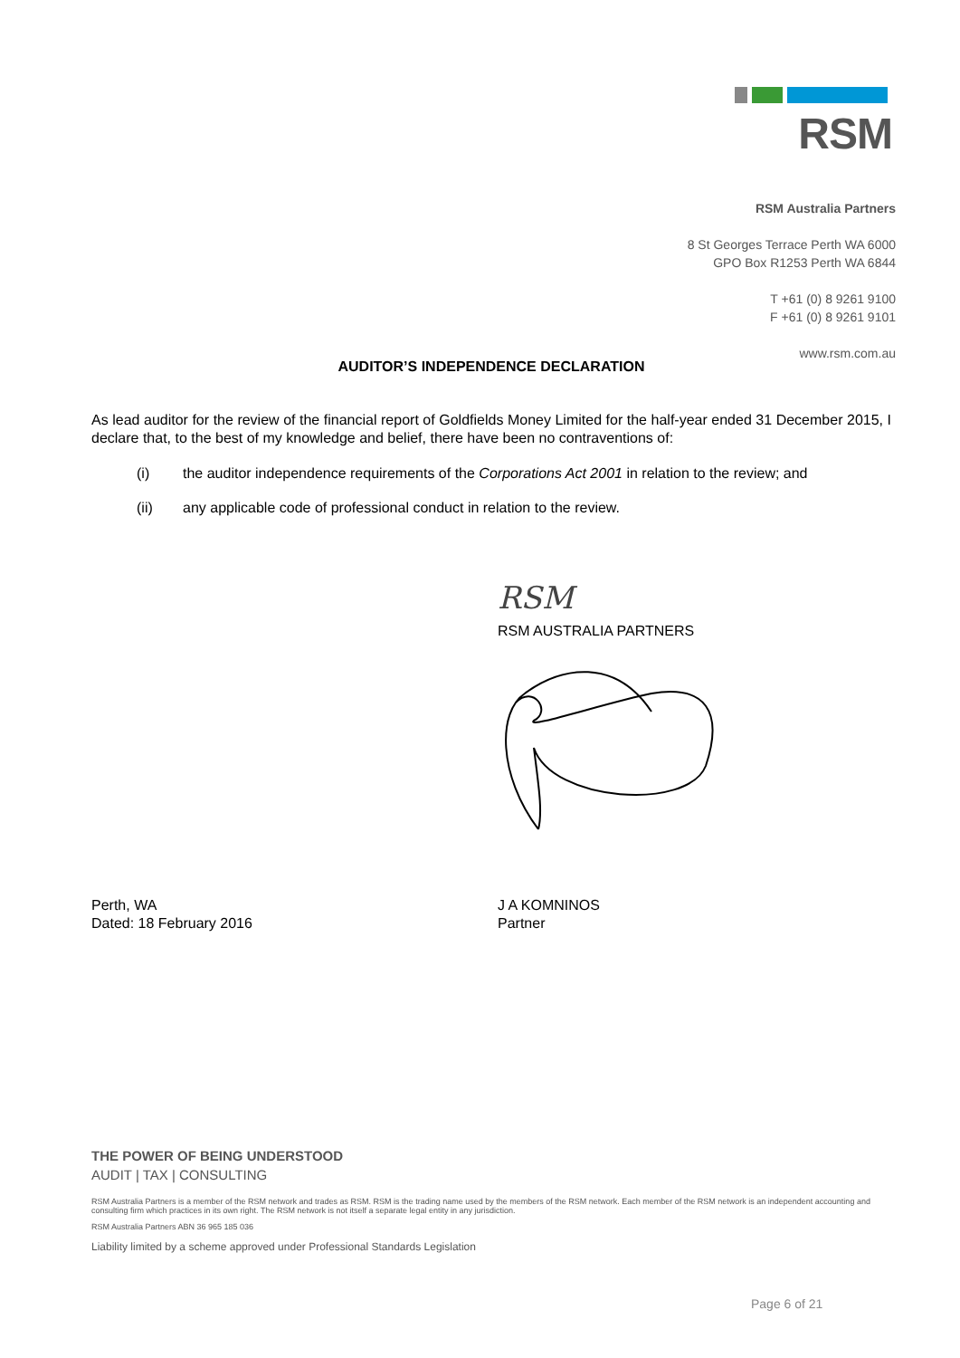RSM
RSM Australia Partners
8 St Georges Terrace Perth WA 6000
GPO Box R1253 Perth WA 6844
T +61 (0) 8 9261 9100
F +61 (0) 8 9261 9101
www.rsm.com.au
AUDITOR’S INDEPENDENCE DECLARATION
As lead auditor for the review of the financial report of Goldfields Money Limited for the half-year ended 31 December 2015, I declare that, to the best of my knowledge and belief, there have been no contraventions of:
(i) the auditor independence requirements of the Corporations Act 2001 in relation to the review; and
(ii) any applicable code of professional conduct in relation to the review.
RSM
RSM AUSTRALIA PARTNERS
Perth, WA
Dated: 18 February 2016
J A KOMNINOS
Partner
THE POWER OF BEING UNDERSTOOD
AUDIT | TAX | CONSULTING
RSM Australia Partners is a member of the RSM network and trades as RSM. RSM is the trading name used by the members of the RSM network. Each member of the RSM network is an independent accounting and consulting firm which practices in its own right. The RSM network is not itself a separate legal entity in any jurisdiction.
RSM Australia Partners ABN 36 965 185 036
Liability limited by a scheme approved under Professional Standards Legislation
Page 6 of 21